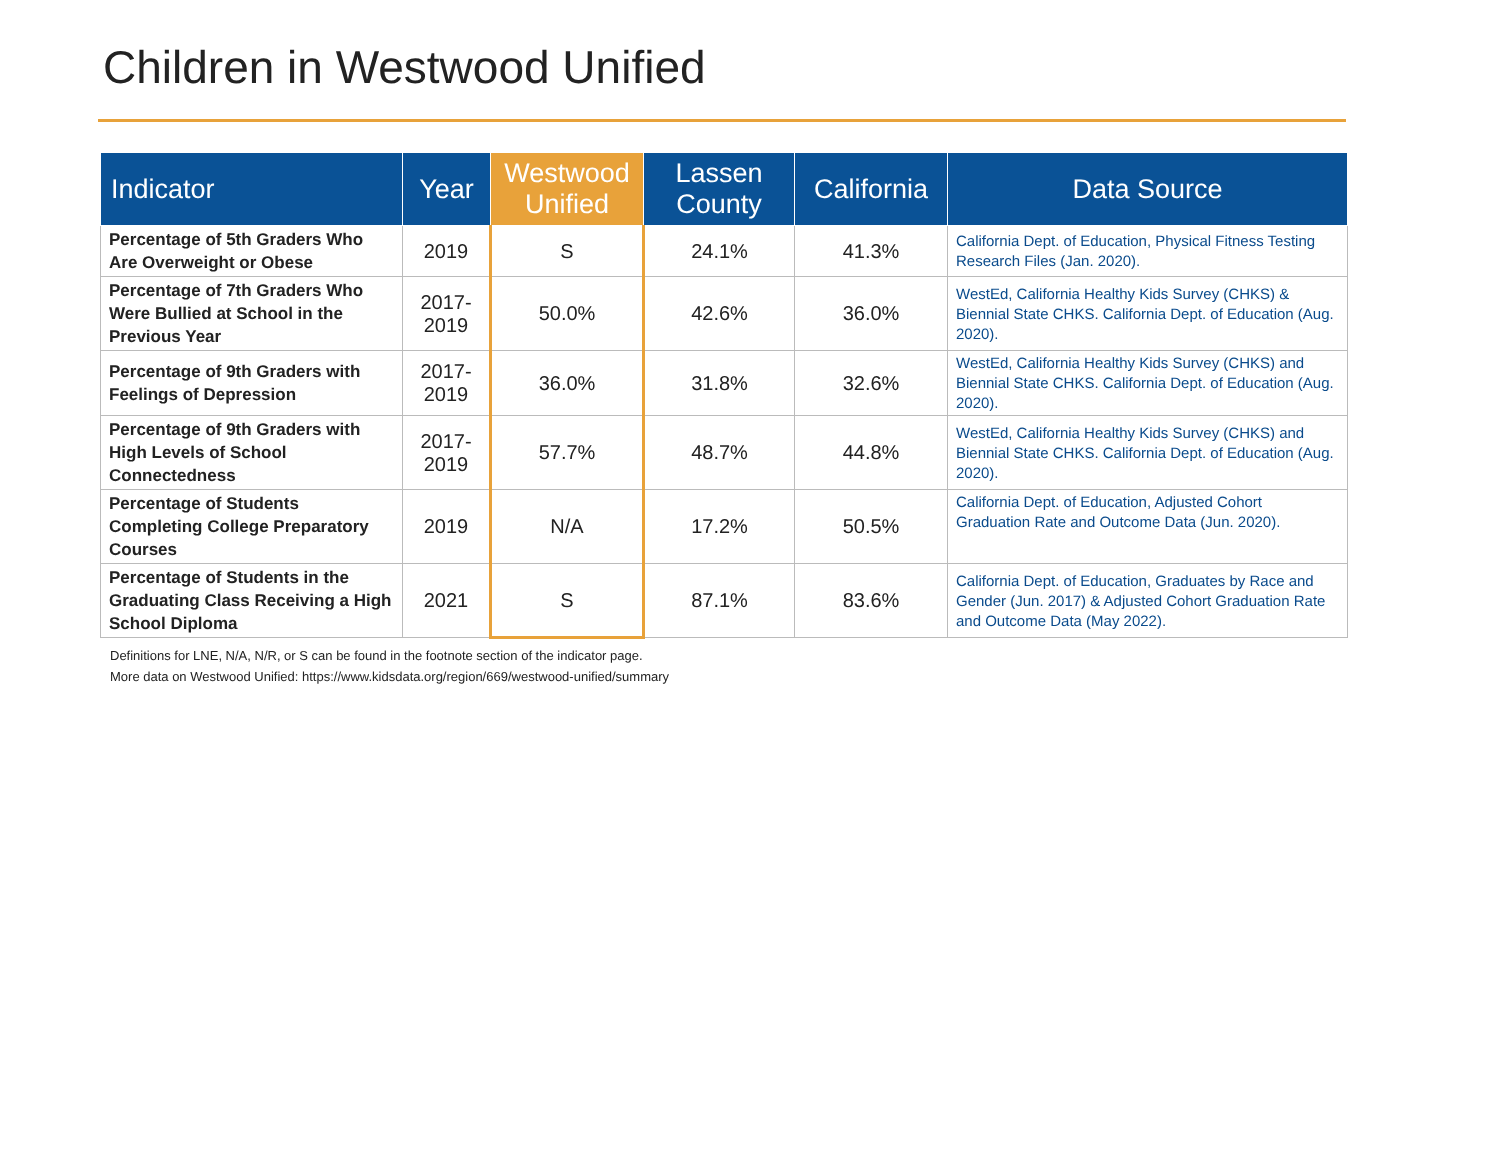Children in Westwood Unified
| Indicator | Year | Westwood Unified | Lassen County | California | Data Source |
| --- | --- | --- | --- | --- | --- |
| Percentage of 5th Graders Who Are Overweight or Obese | 2019 | S | 24.1% | 41.3% | California Dept. of Education, Physical Fitness Testing Research Files (Jan. 2020). |
| Percentage of 7th Graders Who Were Bullied at School in the Previous Year | 2017-2019 | 50.0% | 42.6% | 36.0% | WestEd, California Healthy Kids Survey (CHKS) & Biennial State CHKS . California Dept. of Education (Aug. 2020). |
| Percentage of 9th Graders with Feelings of Depression | 2017-2019 | 36.0% | 31.8% | 32.6% | WestEd, California Healthy Kids Survey (CHKS) and Biennial State CHKS . California Dept. of Education (Aug. 2020). |
| Percentage of 9th Graders with High Levels of School Connectedness | 2017-2019 | 57.7% | 48.7% | 44.8% | WestEd, California Healthy Kids Survey (CHKS) and Biennial State CHKS . California Dept. of Education (Aug. 2020). |
| Percentage of Students Completing College Preparatory Courses | 2019 | N/A | 17.2% | 50.5% | California Dept. of Education, Adjusted Cohort Graduation Rate and Outcome Data (Jun. 2020). |
| Percentage of Students in the Graduating Class Receiving a High School Diploma | 2021 | S | 87.1% | 83.6% | California Dept. of Education, Graduates by Race and Gender (Jun. 2017) & Adjusted Cohort Graduation Rate and Outcome Data (May 2022). |
Definitions for LNE, N/A, N/R, or S can be found in the footnote section of the indicator page.
More data on Westwood Unified: https://www.kidsdata.org/region/669/westwood-unified/summary